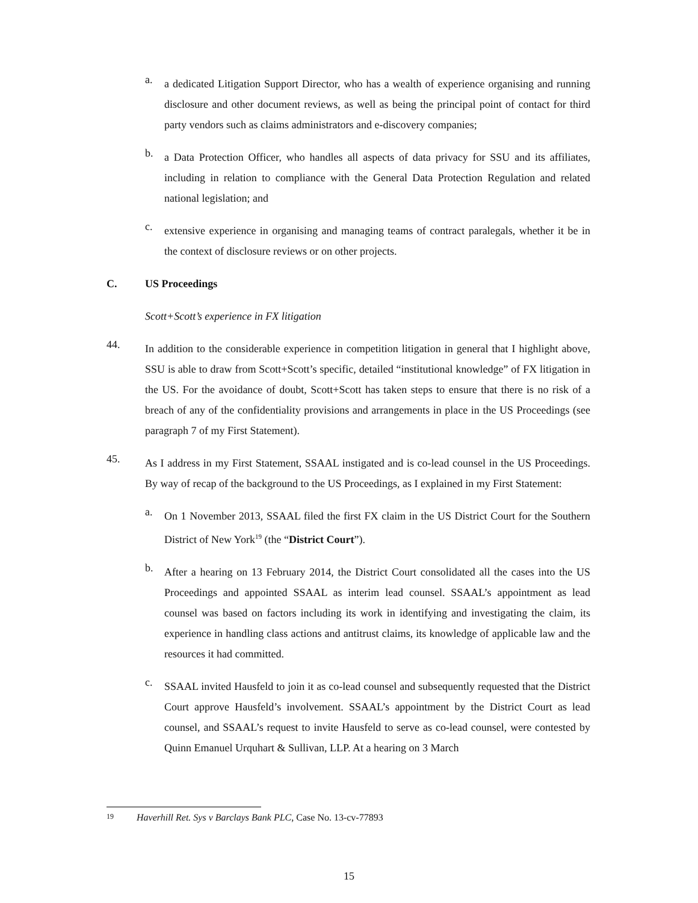a.
a dedicated Litigation Support Director, who has a wealth of experience organising and running disclosure and other document reviews, as well as being the principal point of contact for third party vendors such as claims administrators and e-discovery companies;
b.
a Data Protection Officer, who handles all aspects of data privacy for SSU and its affiliates, including in relation to compliance with the General Data Protection Regulation and related national legislation; and
c.
extensive experience in organising and managing teams of contract paralegals, whether it be in the context of disclosure reviews or on other projects.
C. US Proceedings
Scott+Scott’s experience in FX litigation
44.
In addition to the considerable experience in competition litigation in general that I highlight above, SSU is able to draw from Scott+Scott’s specific, detailed “institutional knowledge” of FX litigation in the US. For the avoidance of doubt, Scott+Scott has taken steps to ensure that there is no risk of a breach of any of the confidentiality provisions and arrangements in place in the US Proceedings (see paragraph 7 of my First Statement).
45.
As I address in my First Statement, SSAAL instigated and is co-lead counsel in the US Proceedings. By way of recap of the background to the US Proceedings, as I explained in my First Statement:
a.
On 1 November 2013, SSAAL filed the first FX claim in the US District Court for the Southern District of New York<sup>19</sup> (the “District Court”).
b.
After a hearing on 13 February 2014, the District Court consolidated all the cases into the US Proceedings and appointed SSAAL as interim lead counsel. SSAAL’s appointment as lead counsel was based on factors including its work in identifying and investigating the claim, its experience in handling class actions and antitrust claims, its knowledge of applicable law and the resources it had committed.
c.
SSAAL invited Hausfeld to join it as co-lead counsel and subsequently requested that the District Court approve Hausfeld’s involvement. SSAAL’s appointment by the District Court as lead counsel, and SSAAL’s request to invite Hausfeld to serve as co-lead counsel, were contested by Quinn Emanuel Urquhart & Sullivan, LLP. At a hearing on 3 March
19 Haverhill Ret. Sys v Barclays Bank PLC, Case No. 13-cv-77893
15